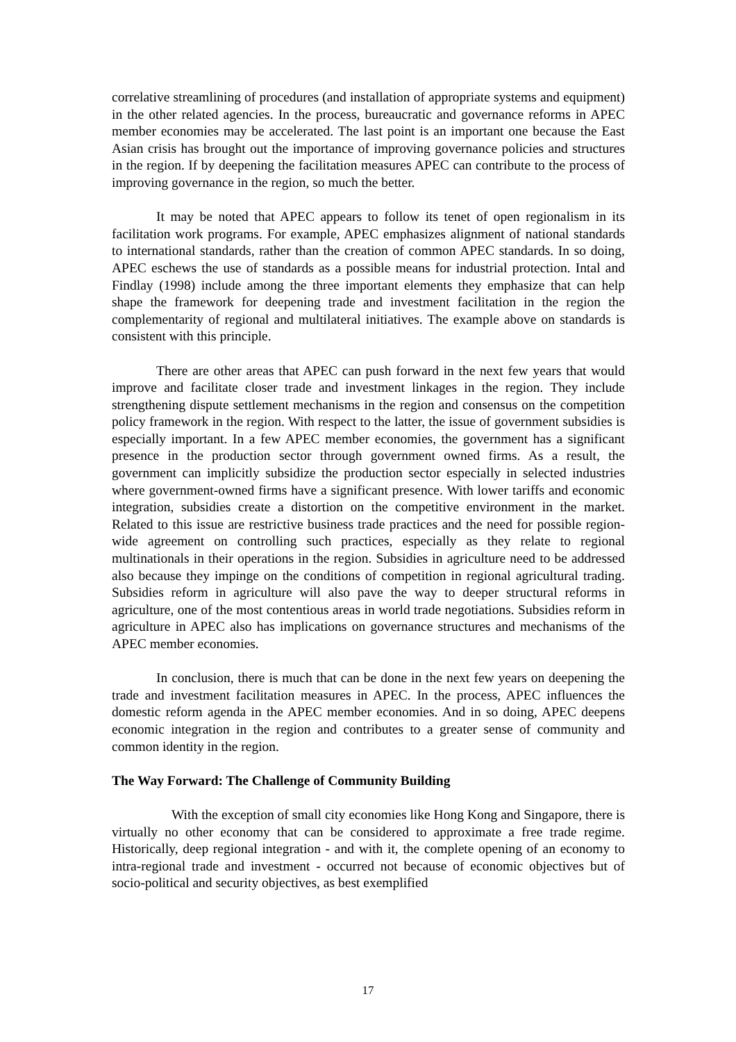correlative streamlining of procedures (and installation of appropriate systems and equipment) in the other related agencies. In the process, bureaucratic and governance reforms in APEC member economies may be accelerated. The last point is an important one because the East Asian crisis has brought out the importance of improving governance policies and structures in the region. If by deepening the facilitation measures APEC can contribute to the process of improving governance in the region, so much the better.
It may be noted that APEC appears to follow its tenet of open regionalism in its facilitation work programs. For example, APEC emphasizes alignment of national standards to international standards, rather than the creation of common APEC standards. In so doing, APEC eschews the use of standards as a possible means for industrial protection. Intal and Findlay (1998) include among the three important elements they emphasize that can help shape the framework for deepening trade and investment facilitation in the region the complementarity of regional and multilateral initiatives. The example above on standards is consistent with this principle.
There are other areas that APEC can push forward in the next few years that would improve and facilitate closer trade and investment linkages in the region. They include strengthening dispute settlement mechanisms in the region and consensus on the competition policy framework in the region. With respect to the latter, the issue of government subsidies is especially important. In a few APEC member economies, the government has a significant presence in the production sector through government owned firms. As a result, the government can implicitly subsidize the production sector especially in selected industries where government-owned firms have a significant presence. With lower tariffs and economic integration, subsidies create a distortion on the competitive environment in the market. Related to this issue are restrictive business trade practices and the need for possible region-wide agreement on controlling such practices, especially as they relate to regional multinationals in their operations in the region. Subsidies in agriculture need to be addressed also because they impinge on the conditions of competition in regional agricultural trading. Subsidies reform in agriculture will also pave the way to deeper structural reforms in agriculture, one of the most contentious areas in world trade negotiations. Subsidies reform in agriculture in APEC also has implications on governance structures and mechanisms of the APEC member economies.
In conclusion, there is much that can be done in the next few years on deepening the trade and investment facilitation measures in APEC. In the process, APEC influences the domestic reform agenda in the APEC member economies. And in so doing, APEC deepens economic integration in the region and contributes to a greater sense of community and common identity in the region.
The Way Forward: The Challenge of Community Building
With the exception of small city economies like Hong Kong and Singapore, there is virtually no other economy that can be considered to approximate a free trade regime. Historically, deep regional integration - and with it, the complete opening of an economy to intra-regional trade and investment - occurred not because of economic objectives but of socio-political and security objectives, as best exemplified
17